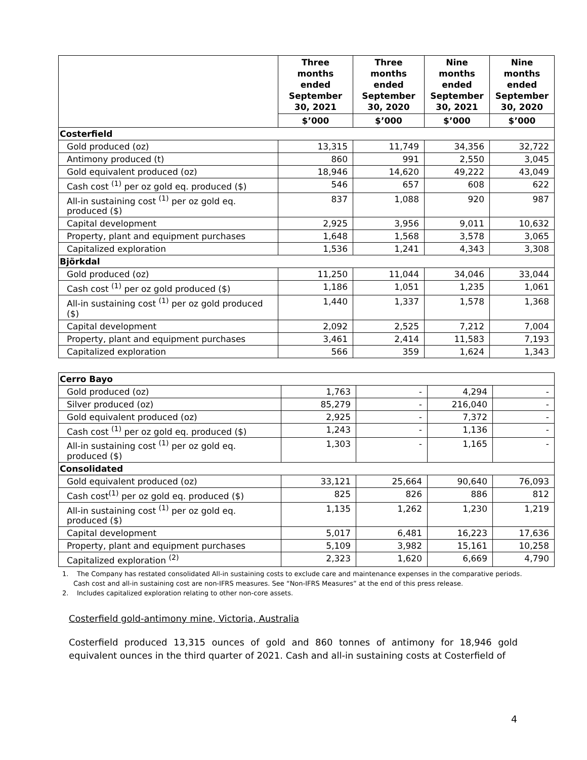| | Three months ended September 30, 2021 | Three months ended September 30, 2020 | Nine months ended September 30, 2021 | Nine months ended September 30, 2020 |
| --- | --- | --- | --- | --- |
| | $’000 | $’000 | $’000 | $’000 |
| Costerfield | | | | |
| Gold produced (oz) | 13,315 | 11,749 | 34,356 | 32,722 |
| Antimony produced (t) | 860 | 991 | 2,550 | 3,045 |
| Gold equivalent produced (oz) | 18,946 | 14,620 | 49,222 | 43,049 |
| Cash cost <sup>(1)</sup> per oz gold eq. produced ($) | 546 | 657 | 608 | 622 |
| All-in sustaining cost <sup>(1)</sup> per oz gold eq. produced ($) | 837 | 1,088 | 920 | 987 |
| Capital development | 2,925 | 3,956 | 9,011 | 10,632 |
| Property, plant and equipment purchases | 1,648 | 1,568 | 3,578 | 3,065 |
| Capitalized exploration | 1,536 | 1,241 | 4,343 | 3,308 |
| Björkdal | | | | |
| Gold produced (oz) | 11,250 | 11,044 | 34,046 | 33,044 |
| Cash cost <sup>(1)</sup> per oz gold produced ($) | 1,186 | 1,051 | 1,235 | 1,061 |
| All-in sustaining cost <sup>(1)</sup> per oz gold produced ($) | 1,440 | 1,337 | 1,578 | 1,368 |
| Capital development | 2,092 | 2,525 | 7,212 | 7,004 |
| Property, plant and equipment purchases | 3,461 | 2,414 | 11,583 | 7,193 |
| Capitalized exploration | 566 | 359 | 1,624 | 1,343 |
| Cerro Bayo | | | | |
| Gold produced (oz) | 1,763 | - | 4,294 | - |
| Silver produced (oz) | 85,279 | - | 216,040 | - |
| Gold equivalent produced (oz) | 2,925 | - | 7,372 | - |
| Cash cost <sup>(1)</sup> per oz gold eq. produced ($) | 1,243 | - | 1,136 | - |
| All-in sustaining cost <sup>(1)</sup> per oz gold eq. produced ($) | 1,303 | - | 1,165 | - |
| Consolidated | | | | |
| Gold equivalent produced (oz) | 33,121 | 25,664 | 90,640 | 76,093 |
| Cash cost<sup>(1)</sup> per oz gold eq. produced ($) | 825 | 826 | 886 | 812 |
| All-in sustaining cost <sup>(1)</sup> per oz gold eq. produced ($) | 1,135 | 1,262 | 1,230 | 1,219 |
| Capital development | 5,017 | 6,481 | 16,223 | 17,636 |
| Property, plant and equipment purchases | 5,109 | 3,982 | 15,161 | 10,258 |
| Capitalized exploration <sup>(2)</sup> | 2,323 | 1,620 | 6,669 | 4,790 |
1. The Company has restated consolidated All-in sustaining costs to exclude care and maintenance expenses in the comparative periods. Cash cost and all-in sustaining cost are non-IFRS measures. See “Non-IFRS Measures” at the end of this press release.
2. Includes capitalized exploration relating to other non-core assets.
Costerfield gold-antimony mine, Victoria, Australia
Costerfield produced 13,315 ounces of gold and 860 tonnes of antimony for 18,946 gold equivalent ounces in the third quarter of 2021. Cash and all-in sustaining costs at Costerfield of
4